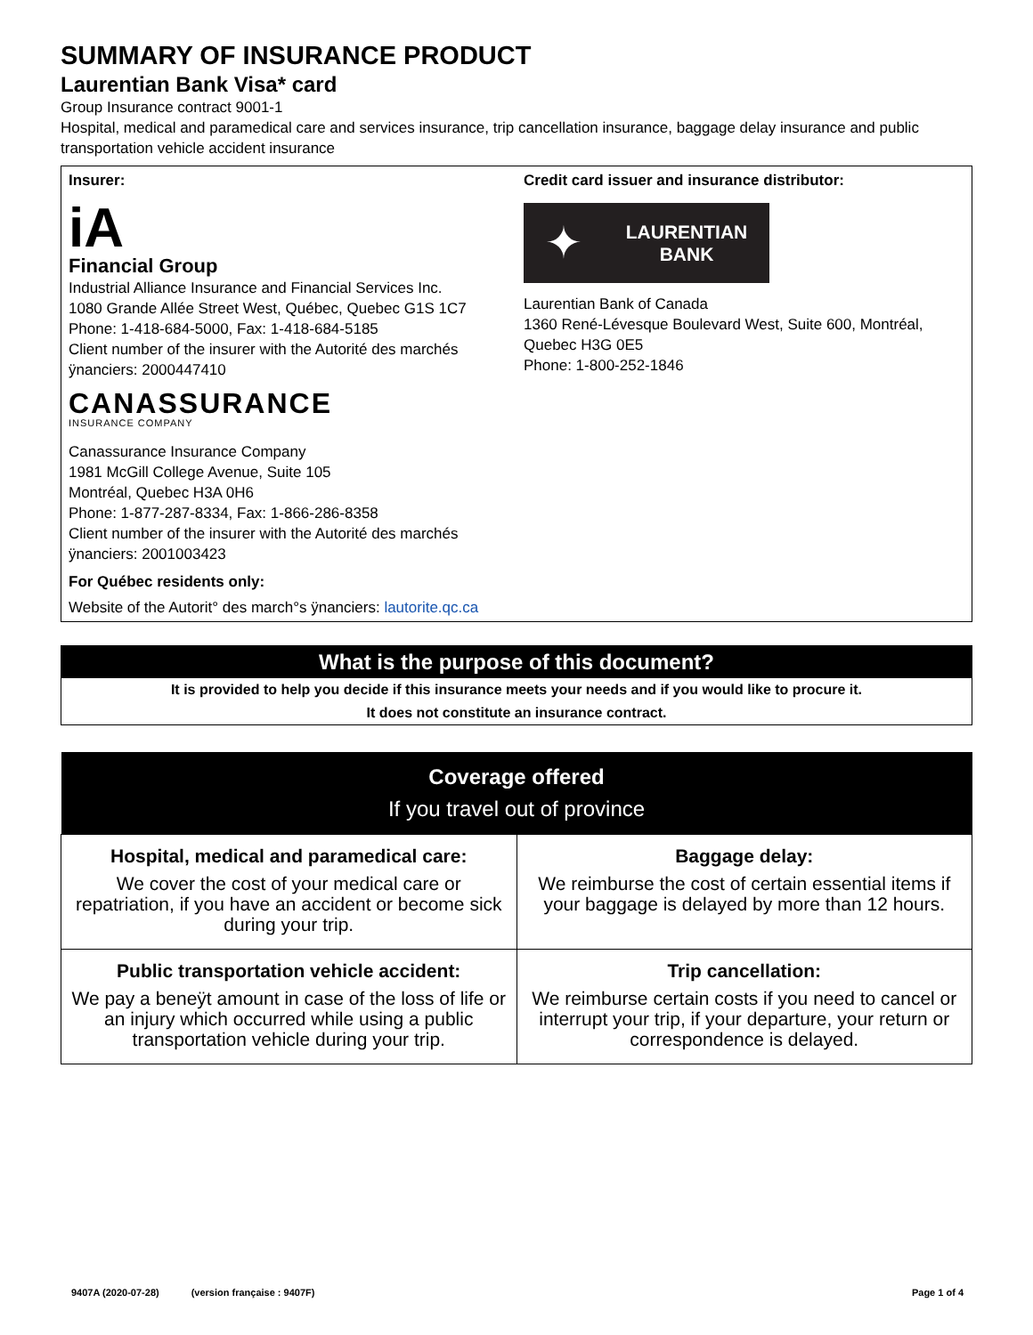SUMMARY OF INSURANCE PRODUCT
Laurentian Bank Visa* card
Group Insurance contract 9001-1
Hospital, medical and paramedical care and services insurance, trip cancellation insurance, baggage delay insurance and public transportation vehicle accident insurance
Insurer:
iA
Financial Group
Industrial Alliance Insurance and Financial Services Inc.
1080 Grande Allée Street West, Québec, Quebec G1S 1C7
Phone: 1-418-684-5000, Fax: 1-418-684-5185
Client number of the insurer with the Autorité des marchés ÿnanciers: 2000447410
CANASSURANCE
INSURANCE COMPANY
Canassurance Insurance Company
1981 McGill College Avenue, Suite 105
Montréal, Quebec H3A 0H6
Phone: 1-877-287-8334, Fax: 1-866-286-8358
Client number of the insurer with the Autorité des marchés ÿnanciers: 2001003423
For Québec residents only:
Website of the Autorit° des march°s ÿnanciers: lautorite.qc.ca
Credit card issuer and insurance distributor:
✦
LAURENTIAN
BANK
Laurentian Bank of Canada
1360 René-Lévesque Boulevard West, Suite 600, Montréal, Quebec H3G 0E5
Phone: 1-800-252-1846
What is the purpose of this document?
It is provided to help you decide if this insurance meets your needs and if you would like to procure it.
It does not constitute an insurance contract.
| Coverage offered If you travel out of province | |
| --- | --- |
| Hospital, medical and paramedical care: We cover the cost of your medical care or repatriation, if you have an accident or become sick during your trip. | Baggage delay: We reimburse the cost of certain essential items if your baggage is delayed by more than 12 hours. |
| Public transportation vehicle accident: We pay a beneÿt amount in case of the loss of life or an injury which occurred while using a public transportation vehicle during your trip. | Trip cancellation: We reimburse certain costs if you need to cancel or interrupt your trip, if your departure, your return or correspondence is delayed. |
9407A (2020-07-28) (version française : 9407F) Page 1 of 4